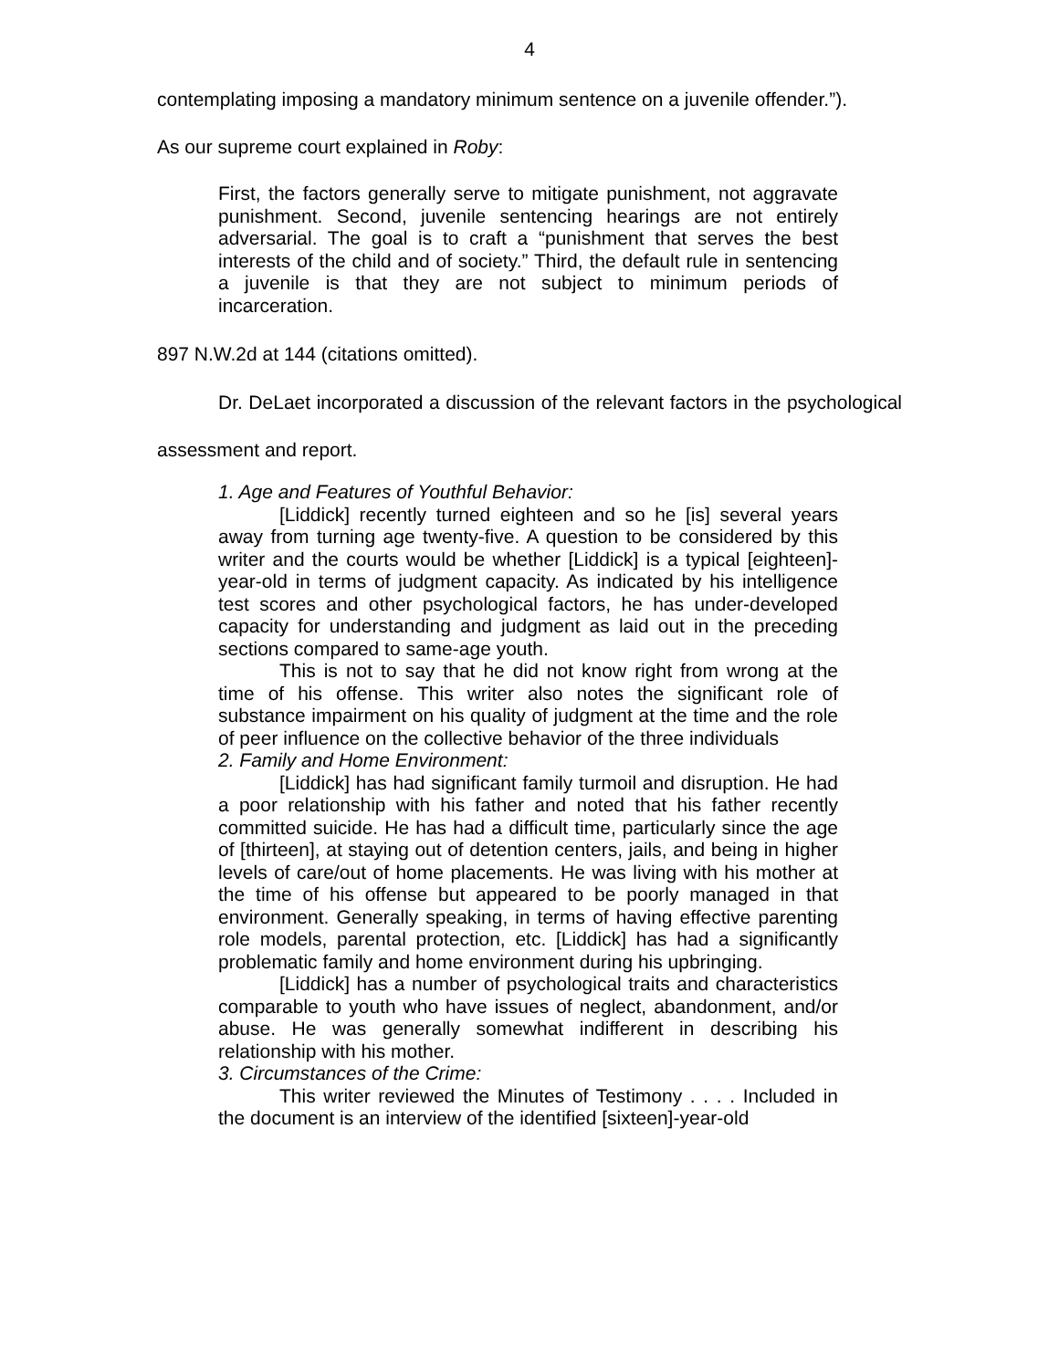4
contemplating imposing a mandatory minimum sentence on a juvenile offender.”).
As our supreme court explained in Roby:
First, the factors generally serve to mitigate punishment, not aggravate punishment. Second, juvenile sentencing hearings are not entirely adversarial. The goal is to craft a “punishment that serves the best interests of the child and of society.” Third, the default rule in sentencing a juvenile is that they are not subject to minimum periods of incarceration.
897 N.W.2d at 144 (citations omitted).
Dr. DeLaet incorporated a discussion of the relevant factors in the psychological assessment and report.
1. Age and Features of Youthful Behavior:
[Liddick] recently turned eighteen and so he [is] several years away from turning age twenty-five. A question to be considered by this writer and the courts would be whether [Liddick] is a typical [eighteen]-year-old in terms of judgment capacity. As indicated by his intelligence test scores and other psychological factors, he has under-developed capacity for understanding and judgment as laid out in the preceding sections compared to same-age youth.
This is not to say that he did not know right from wrong at the time of his offense. This writer also notes the significant role of substance impairment on his quality of judgment at the time and the role of peer influence on the collective behavior of the three individuals
2. Family and Home Environment:
[Liddick] has had significant family turmoil and disruption. He had a poor relationship with his father and noted that his father recently committed suicide. He has had a difficult time, particularly since the age of [thirteen], at staying out of detention centers, jails, and being in higher levels of care/out of home placements. He was living with his mother at the time of his offense but appeared to be poorly managed in that environment. Generally speaking, in terms of having effective parenting role models, parental protection, etc. [Liddick] has had a significantly problematic family and home environment during his upbringing.
[Liddick] has a number of psychological traits and characteristics comparable to youth who have issues of neglect, abandonment, and/or abuse. He was generally somewhat indifferent in describing his relationship with his mother.
3. Circumstances of the Crime:
This writer reviewed the Minutes of Testimony . . . . Included in the document is an interview of the identified [sixteen]-year-old